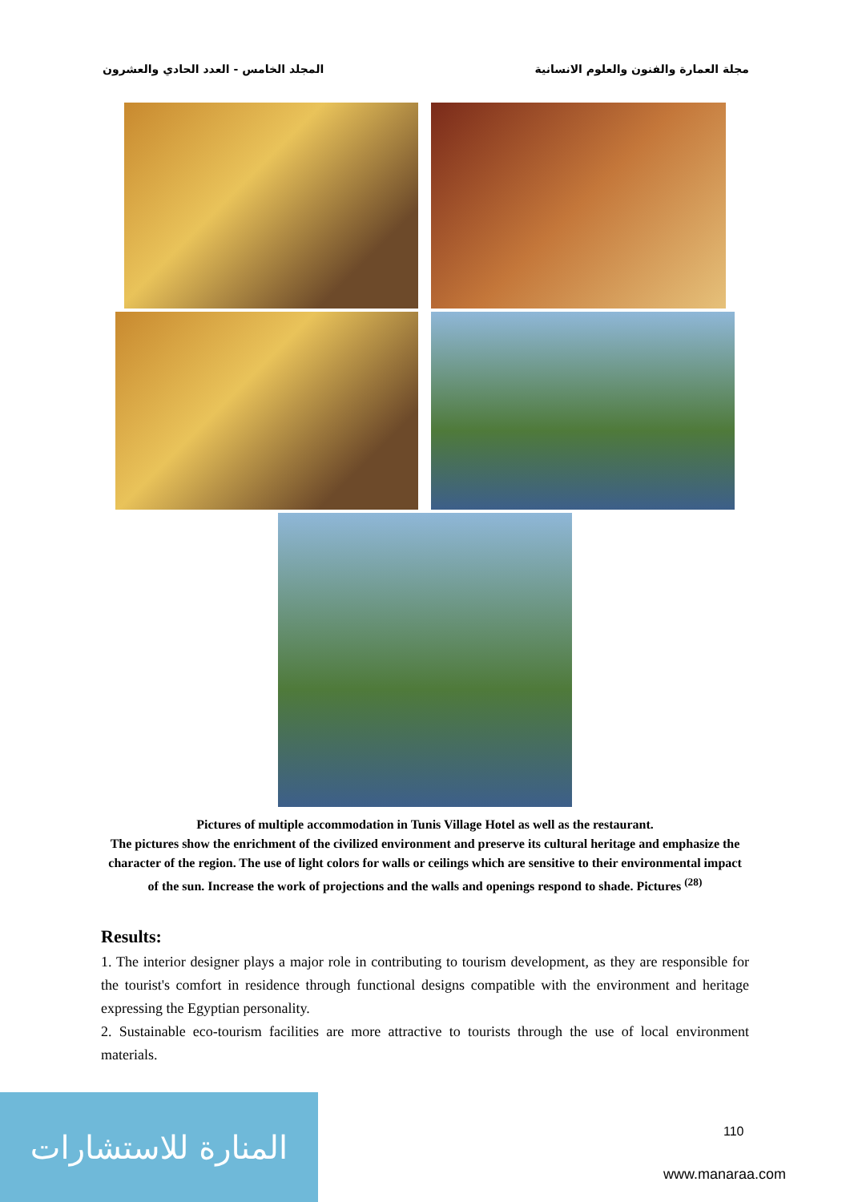المجلد الخامس - العدد الحادي والعشرون مجلة العمارة والفنون والعلوم الانسانية
Pictures of multiple accommodation in Tunis Village Hotel as well as the restaurant.
The pictures show the enrichment of the civilized environment and preserve its cultural heritage and emphasize the character of the region. The use of light colors for walls or ceilings which are sensitive to their environmental impact of the sun. Increase the work of projections and the walls and openings respond to shade. Pictures <sup>(28)</sup>
Results:
1. The interior designer plays a major role in contributing to tourism development, as they are responsible for the tourist's comfort in residence through functional designs compatible with the environment and heritage expressing the Egyptian personality.
2. Sustainable eco-tourism facilities are more attractive to tourists through the use of local environment materials.
110
المنارة للاستشارات
www.manaraa.com